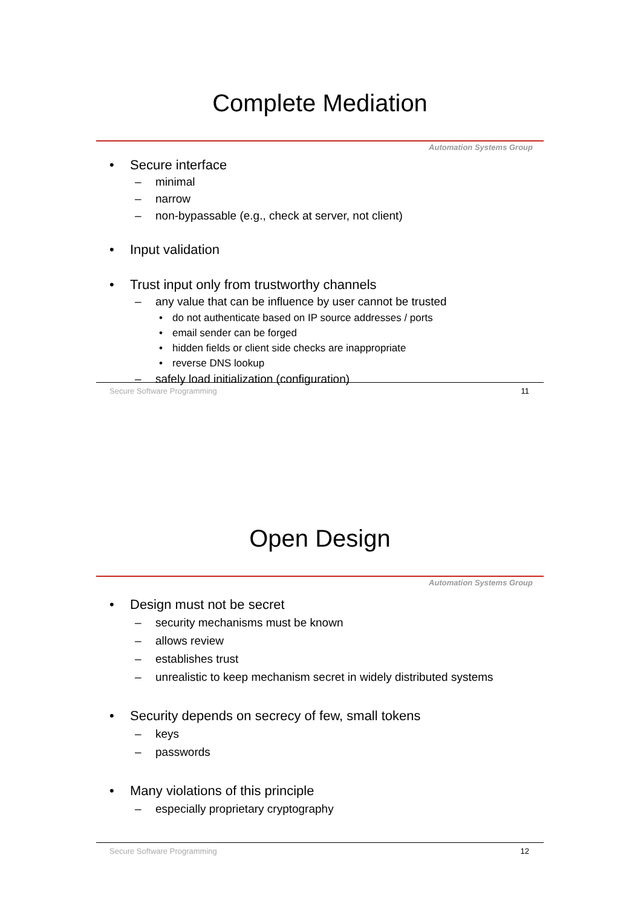Complete Mediation
Automation Systems Group
• Secure interface
– minimal
– narrow
– non-bypassable (e.g., check at server, not client)
• Input validation
• Trust input only from trustworthy channels
– any value that can be influence by user cannot be trusted
• do not authenticate based on IP source addresses / ports
• email sender can be forged
• hidden fields or client side checks are inappropriate
• reverse DNS lookup
– safely load initialization (configuration)
Secure Software Programming 11
Open Design
Automation Systems Group
• Design must not be secret
– security mechanisms must be known
– allows review
– establishes trust
– unrealistic to keep mechanism secret in widely distributed systems
• Security depends on secrecy of few, small tokens
– keys
– passwords
• Many violations of this principle
– especially proprietary cryptography
Secure Software Programming 12